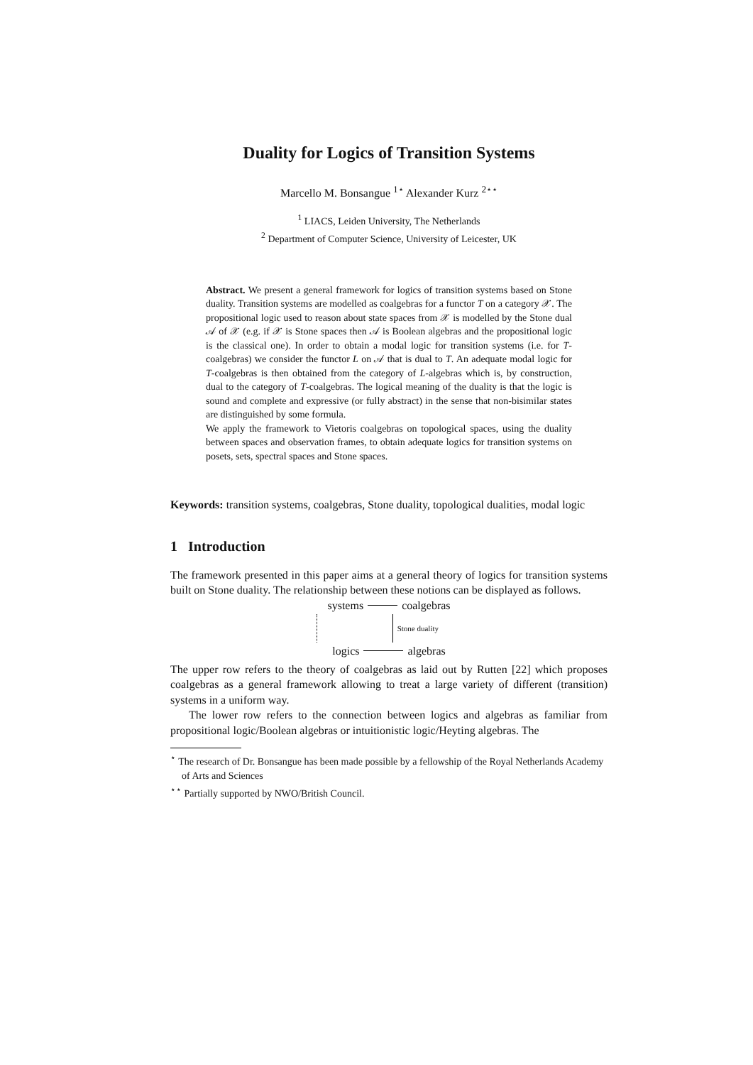Duality for Logics of Transition Systems
Marcello M. Bonsangue <sup>1⋆</sup> Alexander Kurz <sup>2⋆⋆</sup>
<sup>1</sup> LIACS, Leiden University, The Netherlands
<sup>2</sup> Department of Computer Science, University of Leicester, UK
Abstract. We present a general framework for logics of transition systems based on Stone duality. Transition systems are modelled as coalgebras for a functor T on a category 𝒳. The propositional logic used to reason about state spaces from 𝒳 is modelled by the Stone dual 𝒜 of 𝒳 (e.g. if 𝒳 is Stone spaces then 𝒜 is Boolean algebras and the propositional logic is the classical one). In order to obtain a modal logic for transition systems (i.e. for T-coalgebras) we consider the functor L on 𝒜 that is dual to T. An adequate modal logic for T-coalgebras is then obtained from the category of L-algebras which is, by construction, dual to the category of T-coalgebras. The logical meaning of the duality is that the logic is sound and complete and expressive (or fully abstract) in the sense that non-bisimilar states are distinguished by some formula.
We apply the framework to Vietoris coalgebras on topological spaces, using the duality between spaces and observation frames, to obtain adequate logics for transition systems on posets, sets, spectral spaces and Stone spaces.
Keywords: transition systems, coalgebras, Stone duality, topological dualities, modal logic
1 Introduction
The framework presented in this paper aims at a general theory of logics for transition systems built on Stone duality. The relationship between these notions can be displayed as follows.
systems coalgebras
Stone duality
logics algebras
The upper row refers to the theory of coalgebras as laid out by Rutten [22] which proposes coalgebras as a general framework allowing to treat a large variety of different (transition) systems in a uniform way.
The lower row refers to the connection between logics and algebras as familiar from propositional logic/Boolean algebras or intuitionistic logic/Heyting algebras. The
<sup>⋆</sup> The research of Dr. Bonsangue has been made possible by a fellowship of the Royal Netherlands Academy of Arts and Sciences
<sup>⋆⋆</sup> Partially supported by NWO/British Council.